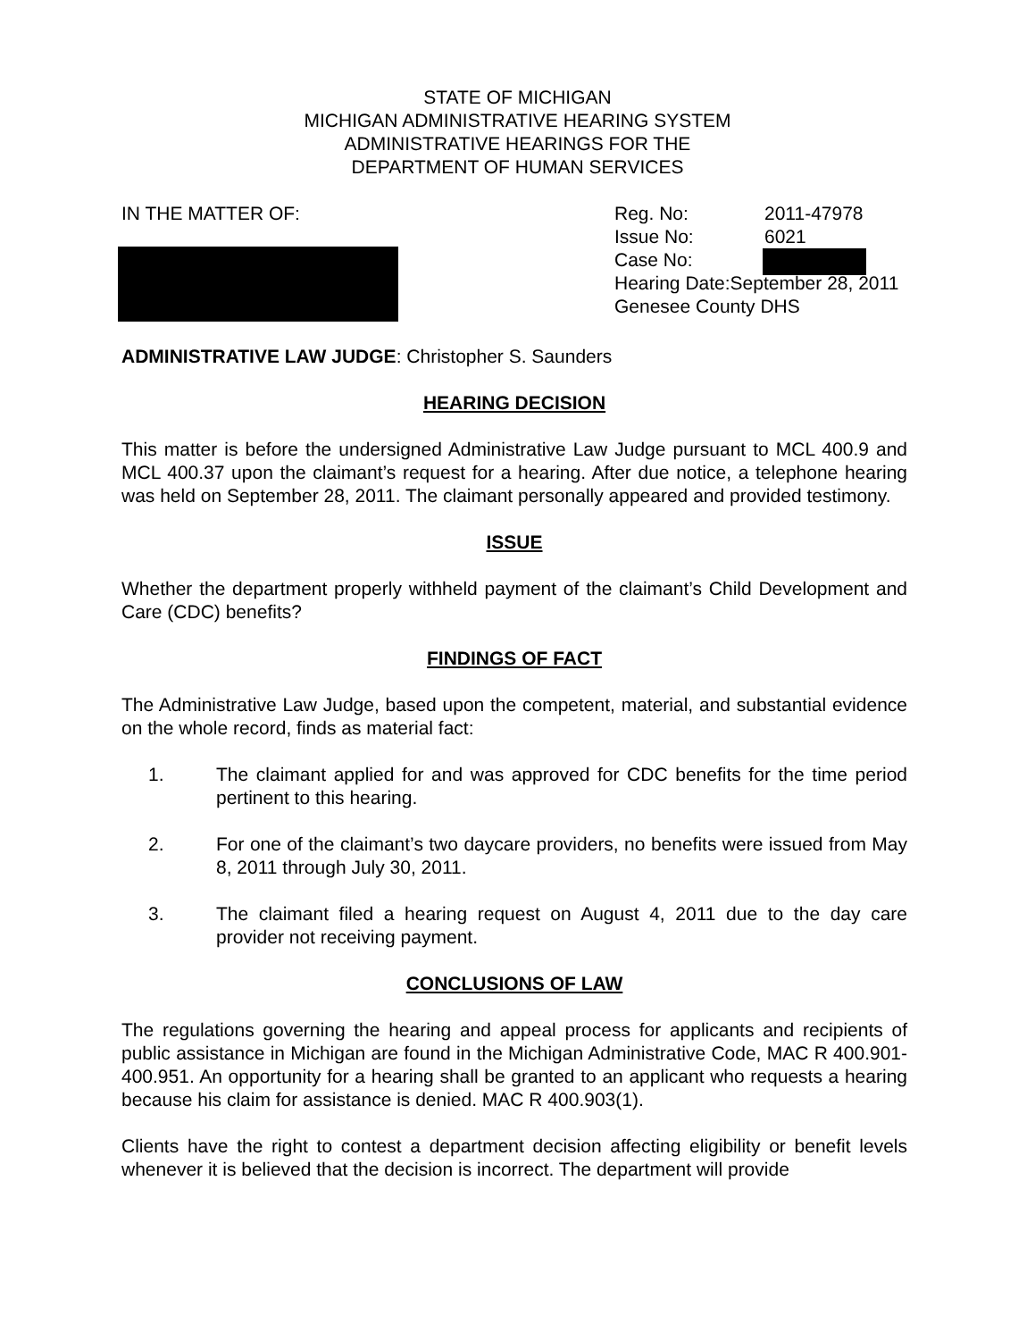STATE OF MICHIGAN
MICHIGAN ADMINISTRATIVE HEARING SYSTEM
ADMINISTRATIVE HEARINGS FOR THE
DEPARTMENT OF HUMAN SERVICES
IN THE MATTER OF:
Reg. No: 2011-47978
Issue No: 6021
Case No:
Hearing Date:September 28, 2011
Genesee County DHS
ADMINISTRATIVE LAW JUDGE: Christopher S. Saunders
HEARING DECISION
This matter is before the undersigned Administrative Law Judge pursuant to MCL 400.9 and MCL 400.37 upon the claimant’s request for a hearing. After due notice, a telephone hearing was held on September 28, 2011. The claimant personally appeared and provided testimony.
ISSUE
Whether the department properly withheld payment of the claimant’s Child Development and Care (CDC) benefits?
FINDINGS OF FACT
The Administrative Law Judge, based upon the competent, material, and substantial evidence on the whole record, finds as material fact:
1. The claimant applied for and was approved for CDC benefits for the time period pertinent to this hearing.
2. For one of the claimant’s two daycare providers, no benefits were issued from May 8, 2011 through July 30, 2011.
3. The claimant filed a hearing request on August 4, 2011 due to the day care provider not receiving payment.
CONCLUSIONS OF LAW
The regulations governing the hearing and appeal process for applicants and recipients of public assistance in Michigan are found in the Michigan Administrative Code, MAC R 400.901-400.951. An opportunity for a hearing shall be granted to an applicant who requests a hearing because his claim for assistance is denied. MAC R 400.903(1).
Clients have the right to contest a department decision affecting eligibility or benefit levels whenever it is believed that the decision is incorrect. The department will provide